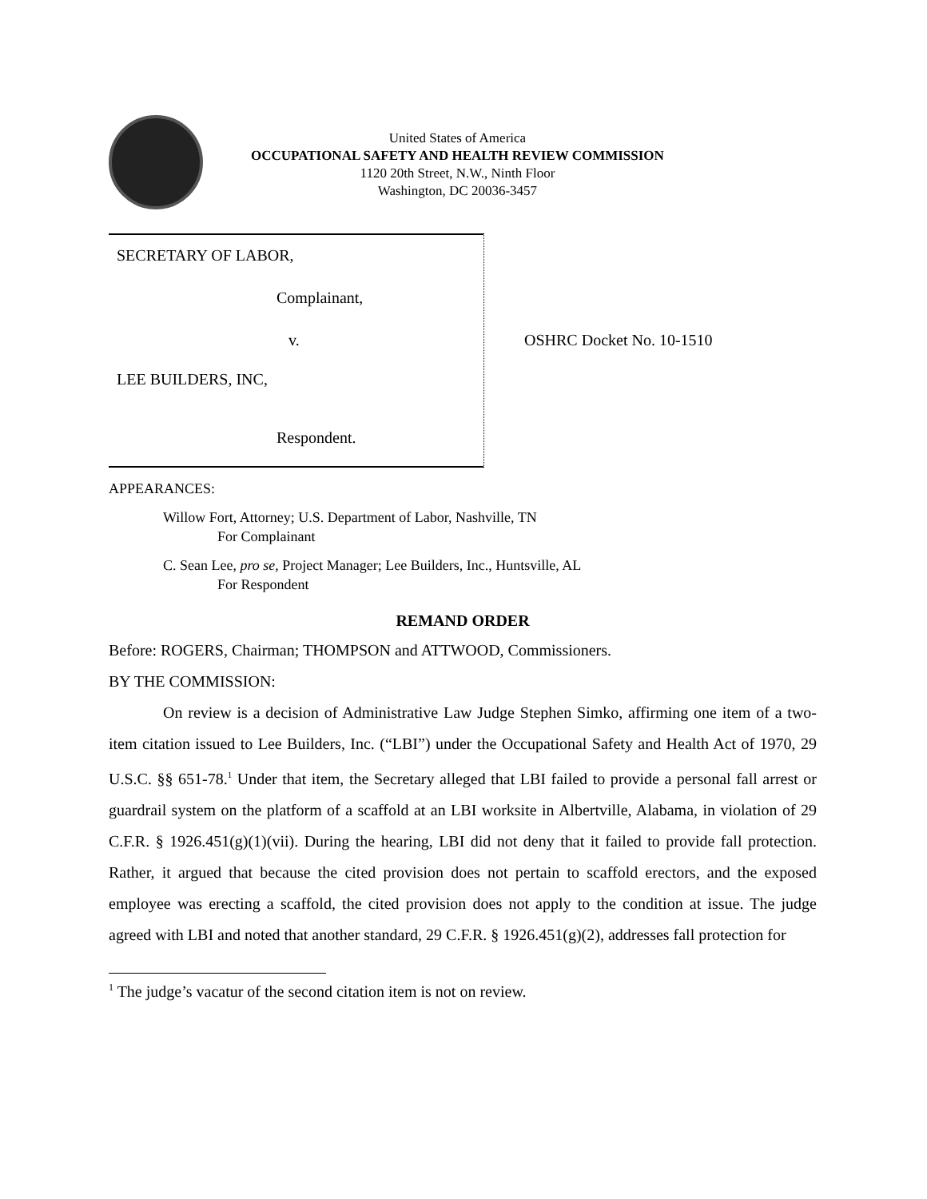United States of America
OCCUPATIONAL SAFETY AND HEALTH REVIEW COMMISSION
1120 20th Street, N.W., Ninth Floor
Washington, DC 20036-3457
SECRETARY OF LABOR,
Complainant,
v.
LEE BUILDERS, INC,
Respondent.
OSHRC Docket No. 10-1510
APPEARANCES:
Willow Fort, Attorney; U.S. Department of Labor, Nashville, TN
For Complainant
C. Sean Lee, pro se, Project Manager; Lee Builders, Inc., Huntsville, AL
For Respondent
REMAND ORDER
Before: ROGERS, Chairman; THOMPSON and ATTWOOD, Commissioners.
BY THE COMMISSION:
On review is a decision of Administrative Law Judge Stephen Simko, affirming one item of a two-item citation issued to Lee Builders, Inc. (“LBI”) under the Occupational Safety and Health Act of 1970, 29 U.S.C. §§ 651-78.<sup>1</sup> Under that item, the Secretary alleged that LBI failed to provide a personal fall arrest or guardrail system on the platform of a scaffold at an LBI worksite in Albertville, Alabama, in violation of 29 C.F.R. § 1926.451(g)(1)(vii). During the hearing, LBI did not deny that it failed to provide fall protection. Rather, it argued that because the cited provision does not pertain to scaffold erectors, and the exposed employee was erecting a scaffold, the cited provision does not apply to the condition at issue. The judge agreed with LBI and noted that another standard, 29 C.F.R. § 1926.451(g)(2), addresses fall protection for
<sup>1</sup> The judge’s vacatur of the second citation item is not on review.